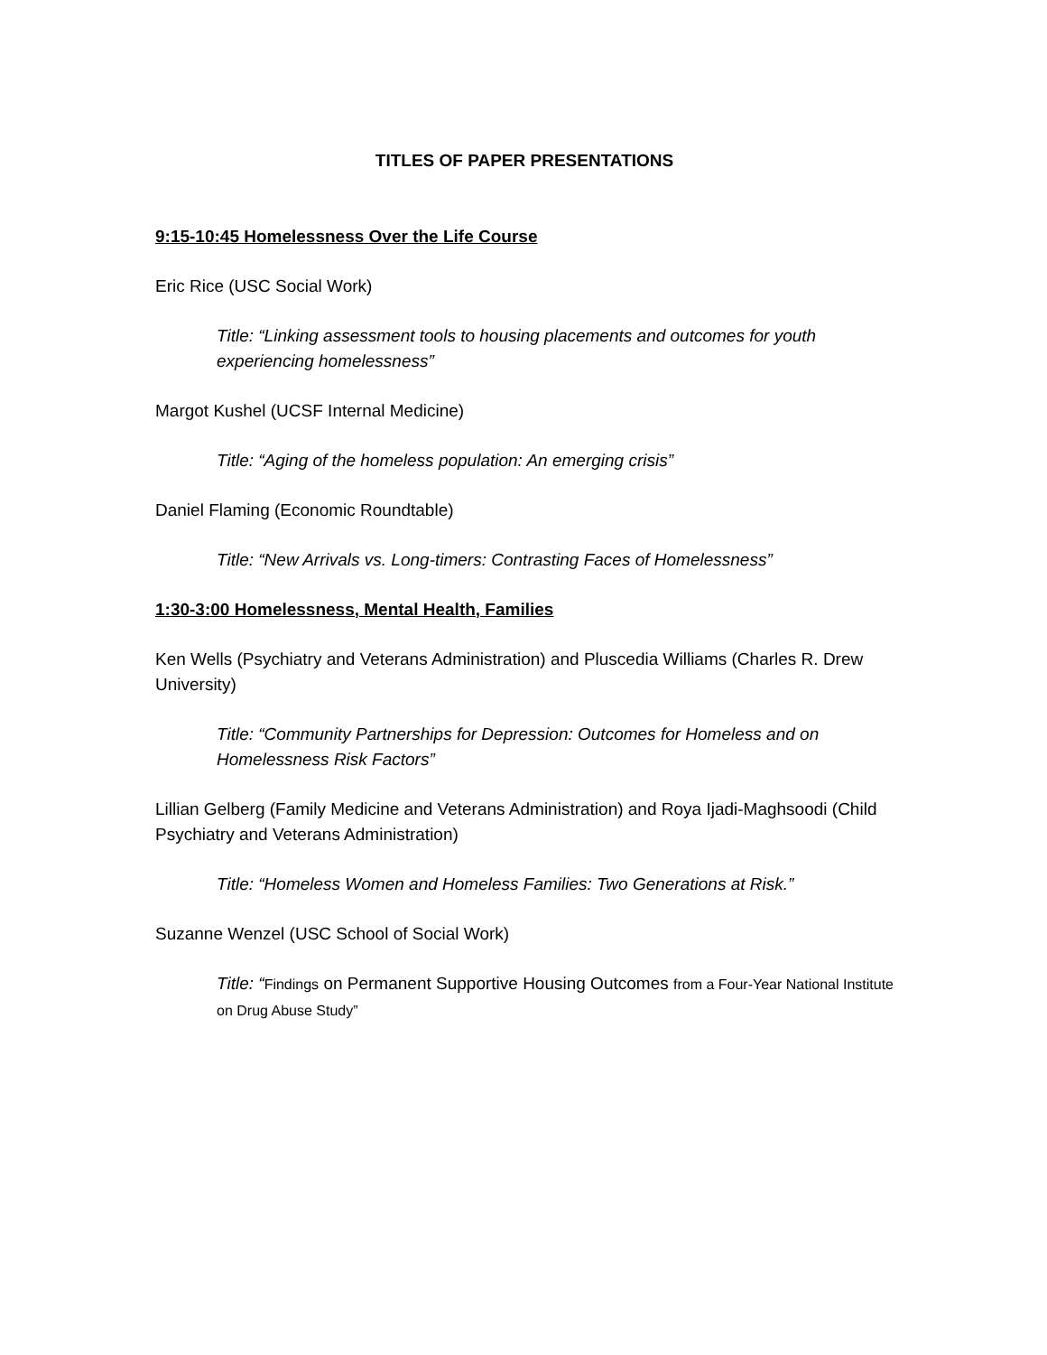TITLES OF PAPER PRESENTATIONS
9:15-10:45 Homelessness Over the Life Course
Eric Rice (USC Social Work)
Title: “Linking assessment tools to housing placements and outcomes for youth experiencing homelessness”
Margot Kushel (UCSF Internal Medicine)
Title: “Aging of the homeless population: An emerging crisis”
Daniel Flaming (Economic Roundtable)
Title: “New Arrivals vs. Long-timers: Contrasting Faces of Homelessness”
1:30-3:00 Homelessness, Mental Health, Families
Ken Wells (Psychiatry and Veterans Administration) and Pluscedia Williams (Charles R. Drew University)
Title: “Community Partnerships for Depression: Outcomes for Homeless and on Homelessness Risk Factors”
Lillian Gelberg (Family Medicine and Veterans Administration) and Roya Ijadi-Maghsoodi (Child Psychiatry and Veterans Administration)
Title: “Homeless Women and Homeless Families: Two Generations at Risk.”
Suzanne Wenzel (USC School of Social Work)
Title: “Findings on Permanent Supportive Housing Outcomes from a Four-Year National Institute on Drug Abuse Study”